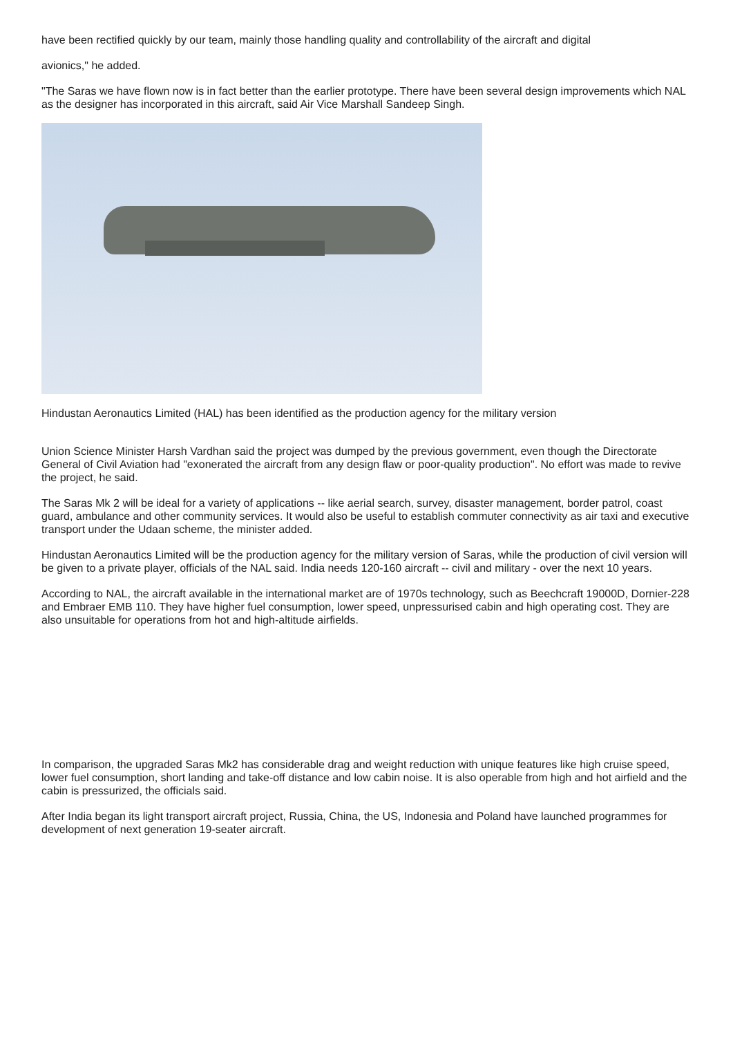have been rectified quickly by our team, mainly those handling quality and controllability of the aircraft and digital
avionics," he added.
"The Saras we have flown now is in fact better than the earlier prototype. There have been several design improvements which NAL as the designer has incorporated in this aircraft, said Air Vice Marshall Sandeep Singh.
Hindustan Aeronautics Limited (HAL) has been identified as the production agency for the military version
Union Science Minister Harsh Vardhan said the project was dumped by the previous government, even though the Directorate General of Civil Aviation had "exonerated the aircraft from any design flaw or poor-quality production". No effort was made to revive the project, he said.
The Saras Mk 2 will be ideal for a variety of applications -- like aerial search, survey, disaster management, border patrol, coast guard, ambulance and other community services. It would also be useful to establish commuter connectivity as air taxi and executive transport under the Udaan scheme, the minister added.
Hindustan Aeronautics Limited will be the production agency for the military version of Saras, while the production of civil version will be given to a private player, officials of the NAL said. India needs 120-160 aircraft -- civil and military - over the next 10 years.
According to NAL, the aircraft available in the international market are of 1970s technology, such as Beechcraft 19000D, Dornier-228 and Embraer EMB 110. They have higher fuel consumption, lower speed, unpressurised cabin and high operating cost. They are also unsuitable for operations from hot and high-altitude airfields.
In comparison, the upgraded Saras Mk2 has considerable drag and weight reduction with unique features like high cruise speed, lower fuel consumption, short landing and take-off distance and low cabin noise. It is also operable from high and hot airfield and the cabin is pressurized, the officials said.
After India began its light transport aircraft project, Russia, China, the US, Indonesia and Poland have launched programmes for development of next generation 19-seater aircraft.